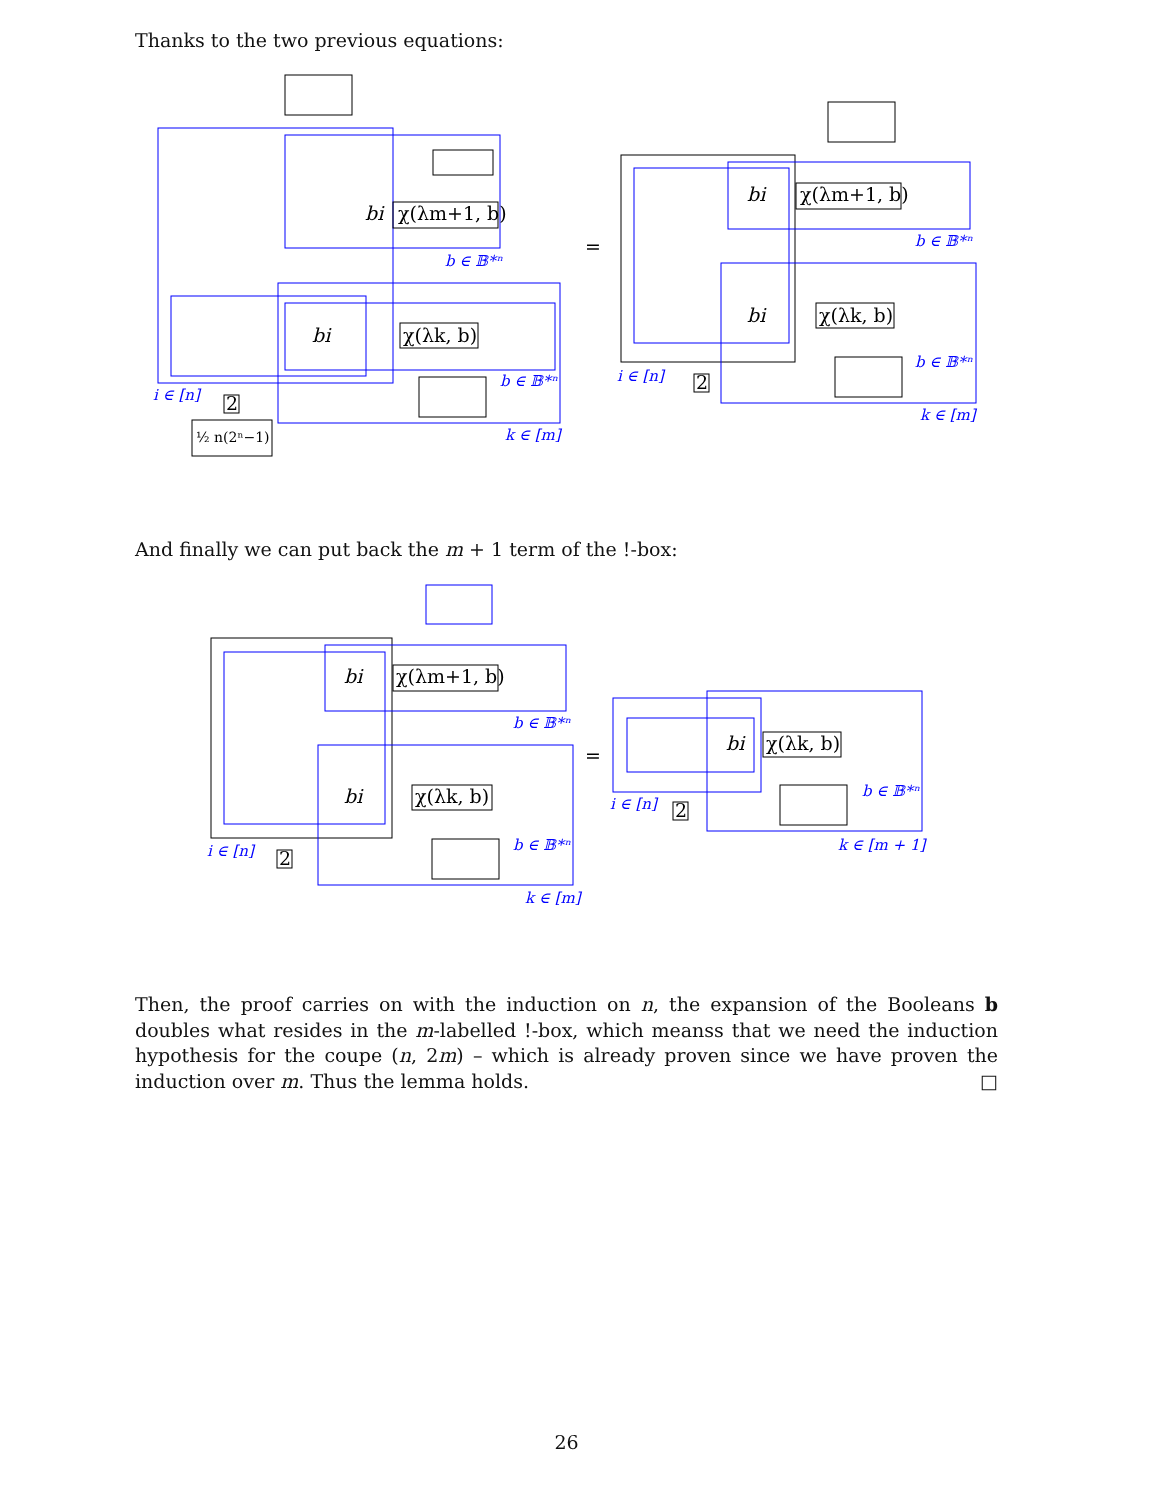Thanks to the two previous equations:
χ(λm+1, b)
bi
b ∈ 𝔹*ⁿ
χ(λk, b)
bi
b ∈ 𝔹*ⁿ
i ∈ [n]
2
½ n(2ⁿ−1)
k ∈ [m]
=
χ(λm+1, b)
bi
b ∈ 𝔹*ⁿ
χ(λk, b)
bi
b ∈ 𝔹*ⁿ
i ∈ [n]
2
k ∈ [m]
And finally we can put back the m + 1 term of the !-box:
χ(λm+1, b)
bi
b ∈ 𝔹*ⁿ
χ(λk, b)
bi
b ∈ 𝔹*ⁿ
i ∈ [n]
2
k ∈ [m]
=
χ(λk, b)
bi
b ∈ 𝔹*ⁿ
i ∈ [n]
2
k ∈ [m + 1]
Then, the proof carries on with the induction on n, the expansion of the Booleans b doubles what resides in the m-labelled !-box, which meanss that we need the induction hypothesis for the coupe (n, 2m) – which is already proven since we have proven the induction over m. Thus the lemma holds. □
26